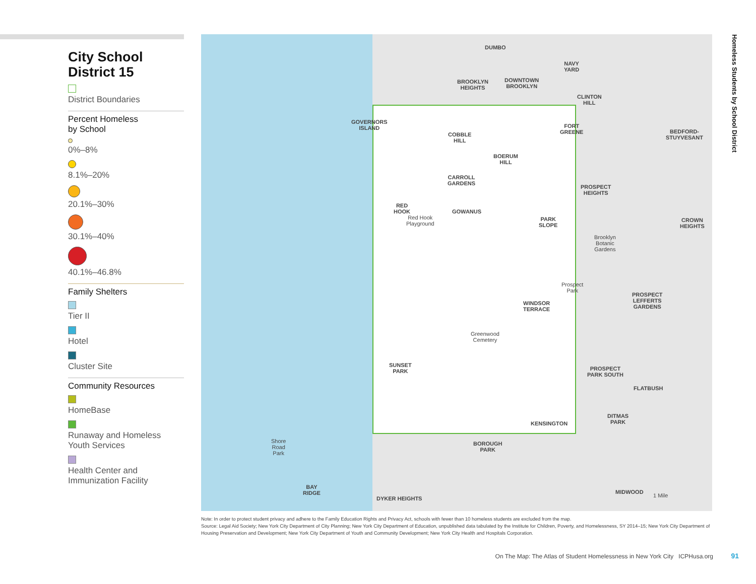City School
District 15
District Boundaries
Percent Homeless
by School
0%–8%
8.1%–20%
20.1%–30%
30.1%–40%
40.1%–46.8%
Family Shelters
Tier II
Hotel
Cluster Site
Community Resources
HomeBase
Runaway and Homeless Youth Services
Health Center and Immunization Facility
DUMBO
NAVY
YARD
BROOKLYN
HEIGHTS
DOWNTOWN
BROOKLYN
CLINTON
HILL
GOVERNORS
ISLAND
FORT
GREENE
BEDFORD-
STUYVESANT
COBBLE
HILL
BOERUM
HILL
CARROLL
GARDENS
PROSPECT
HEIGHTS
RED
HOOK
Red Hook
Playground
GOWANUS
PARK
SLOPE
CROWN
HEIGHTS
Brooklyn
Botanic
Gardens
Prospect
Park
PROSPECT
LEFFERTS
GARDENS
WINDSOR
TERRACE
Greenwood
Cemetery
SUNSET
PARK
PROSPECT
PARK SOUTH
FLATBUSH
DITMAS
PARK
KENSINGTON
Shore
Road
Park
BOROUGH
PARK
BAY
RIDGE
MIDWOOD
1 Mile
DYKER HEIGHTS
Homeless Students by School District
Note: In order to protect student privacy and adhere to the Family Education Rights and Privacy Act, schools with fewer than 10 homeless students are excluded from the map.
Source: Legal Aid Society; New York City Department of City Planning; New York City Department of Education, unpublished data tabulated by the Institute for Children, Poverty, and Homelessness, SY 2014–15; New York City Department of Housing Preservation and Development; New York City Department of Youth and Community Development; New York City Health and Hospitals Corporation.
On The Map: The Atlas of Student Homelessness in New York City ICPHusa.org
91